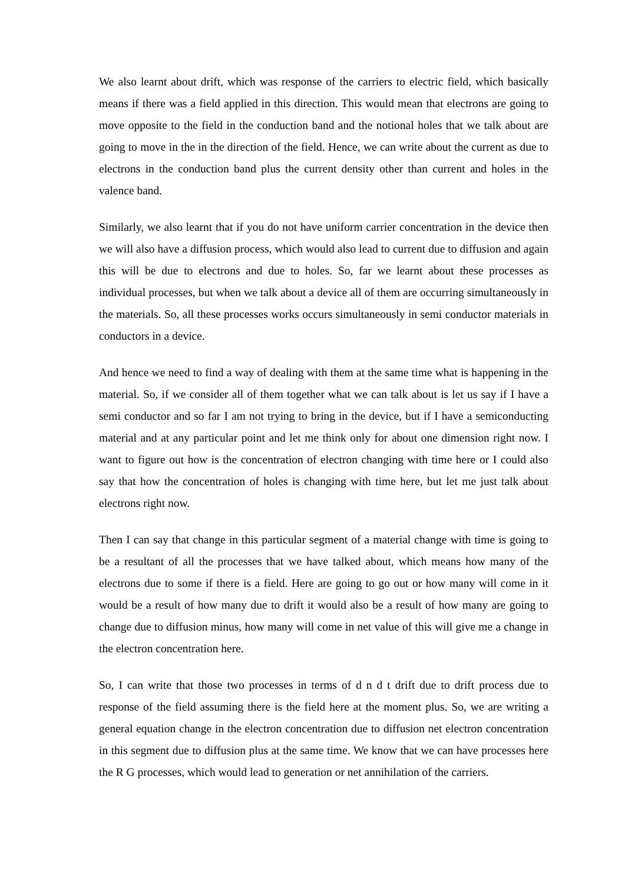We also learnt about drift, which was response of the carriers to electric field, which basically means if there was a field applied in this direction. This would mean that electrons are going to move opposite to the field in the conduction band and the notional holes that we talk about are going to move in the in the direction of the field. Hence, we can write about the current as due to electrons in the conduction band plus the current density other than current and holes in the valence band.
Similarly, we also learnt that if you do not have uniform carrier concentration in the device then we will also have a diffusion process, which would also lead to current due to diffusion and again this will be due to electrons and due to holes. So, far we learnt about these processes as individual processes, but when we talk about a device all of them are occurring simultaneously in the materials. So, all these processes works occurs simultaneously in semi conductor materials in conductors in a device.
And hence we need to find a way of dealing with them at the same time what is happening in the material. So, if we consider all of them together what we can talk about is let us say if I have a semi conductor and so far I am not trying to bring in the device, but if I have a semiconducting material and at any particular point and let me think only for about one dimension right now. I want to figure out how is the concentration of electron changing with time here or I could also say that how the concentration of holes is changing with time here, but let me just talk about electrons right now.
Then I can say that change in this particular segment of a material change with time is going to be a resultant of all the processes that we have talked about, which means how many of the electrons due to some if there is a field. Here are going to go out or how many will come in it would be a result of how many due to drift it would also be a result of how many are going to change due to diffusion minus, how many will come in net value of this will give me a change in the electron concentration here.
So, I can write that those two processes in terms of d n d t drift due to drift process due to response of the field assuming there is the field here at the moment plus. So, we are writing a general equation change in the electron concentration due to diffusion net electron concentration in this segment due to diffusion plus at the same time. We know that we can have processes here the R G processes, which would lead to generation or net annihilation of the carriers.